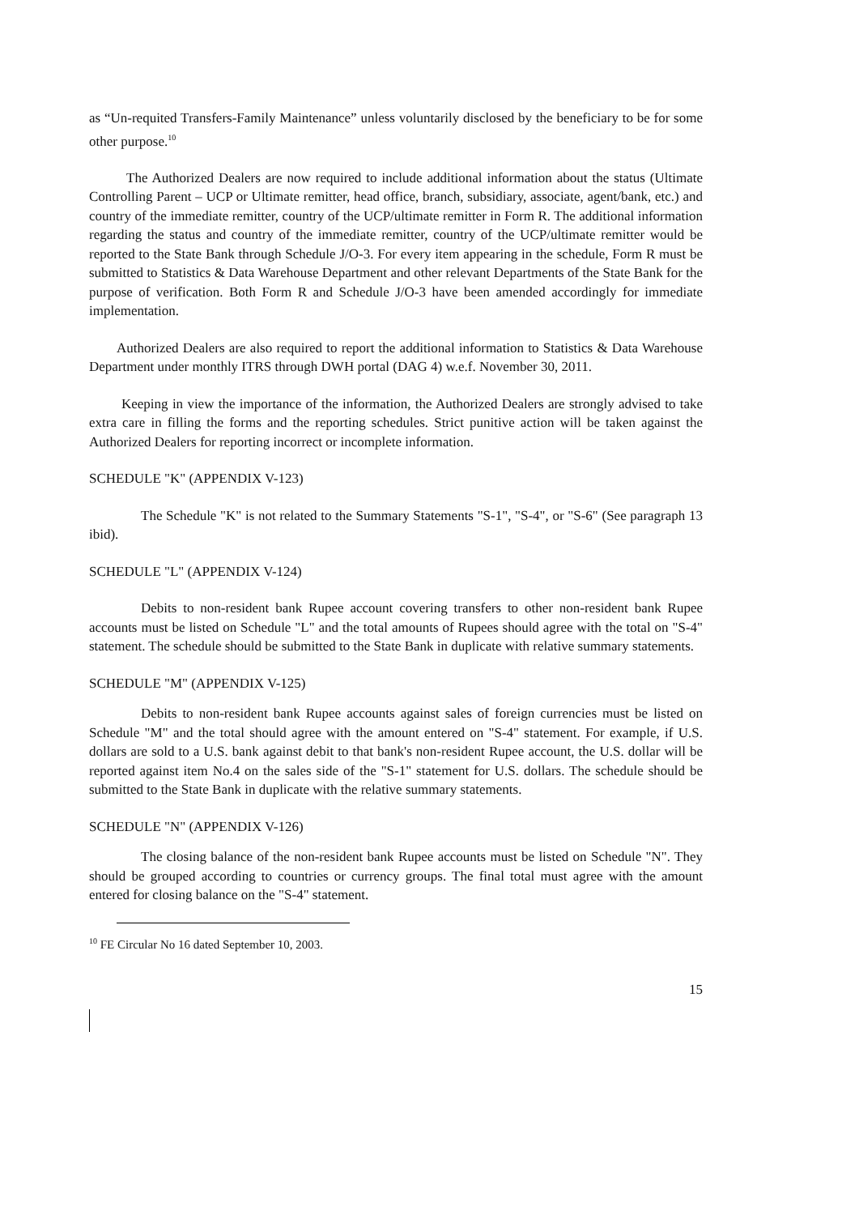as “Un-requited Transfers-Family Maintenance” unless voluntarily disclosed by the beneficiary to be for some other purpose.<sup>10</sup>
The Authorized Dealers are now required to include additional information about the status (Ultimate Controlling Parent – UCP or Ultimate remitter, head office, branch, subsidiary, associate, agent/bank, etc.) and country of the immediate remitter, country of the UCP/ultimate remitter in Form R. The additional information regarding the status and country of the immediate remitter, country of the UCP/ultimate remitter would be reported to the State Bank through Schedule J/O-3. For every item appearing in the schedule, Form R must be submitted to Statistics & Data Warehouse Department and other relevant Departments of the State Bank for the purpose of verification. Both Form R and Schedule J/O-3 have been amended accordingly for immediate implementation.
Authorized Dealers are also required to report the additional information to Statistics & Data Warehouse Department under monthly ITRS through DWH portal (DAG 4) w.e.f. November 30, 2011.
Keeping in view the importance of the information, the Authorized Dealers are strongly advised to take extra care in filling the forms and the reporting schedules. Strict punitive action will be taken against the Authorized Dealers for reporting incorrect or incomplete information.
SCHEDULE "K" (APPENDIX V-123)
The Schedule "K" is not related to the Summary Statements "S-1", "S-4", or "S-6" (See paragraph 13 ibid).
SCHEDULE "L" (APPENDIX V-124)
Debits to non-resident bank Rupee account covering transfers to other non-resident bank Rupee accounts must be listed on Schedule "L" and the total amounts of Rupees should agree with the total on "S-4" statement. The schedule should be submitted to the State Bank in duplicate with relative summary statements.
SCHEDULE "M" (APPENDIX V-125)
Debits to non-resident bank Rupee accounts against sales of foreign currencies must be listed on Schedule "M" and the total should agree with the amount entered on "S-4" statement. For example, if U.S. dollars are sold to a U.S. bank against debit to that bank's non-resident Rupee account, the U.S. dollar will be reported against item No.4 on the sales side of the "S-1" statement for U.S. dollars. The schedule should be submitted to the State Bank in duplicate with the relative summary statements.
SCHEDULE "N" (APPENDIX V-126)
The closing balance of the non-resident bank Rupee accounts must be listed on Schedule "N". They should be grouped according to countries or currency groups. The final total must agree with the amount entered for closing balance on the "S-4" statement.
<sup>10</sup> FE Circular No 16 dated September 10, 2003.
15